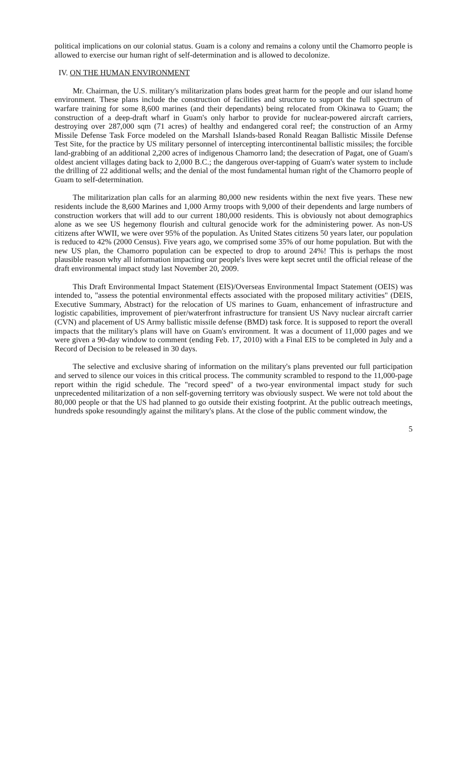political implications on our colonial status. Guam is a colony and remains a colony until the Chamorro people is allowed to exercise our human right of self-determination and is allowed to decolonize.
IV. ON THE HUMAN ENVIRONMENT
Mr. Chairman, the U.S. military's militarization plans bodes great harm for the people and our island home environment. These plans include the construction of facilities and structure to support the full spectrum of warfare training for some 8,600 marines (and their dependants) being relocated from Okinawa to Guam; the construction of a deep-draft wharf in Guam's only harbor to provide for nuclear-powered aircraft carriers, destroying over 287,000 sqm (71 acres) of healthy and endangered coral reef; the construction of an Army Missile Defense Task Force modeled on the Marshall Islands-based Ronald Reagan Ballistic Missile Defense Test Site, for the practice by US military personnel of intercepting intercontinental ballistic missiles; the forcible land-grabbing of an additional 2,200 acres of indigenous Chamorro land; the desecration of Pagat, one of Guam's oldest ancient villages dating back to 2,000 B.C.; the dangerous over-tapping of Guam's water system to include the drilling of 22 additional wells; and the denial of the most fundamental human right of the Chamorro people of Guam to self-determination.
The militarization plan calls for an alarming 80,000 new residents within the next five years. These new residents include the 8,600 Marines and 1,000 Army troops with 9,000 of their dependents and large numbers of construction workers that will add to our current 180,000 residents. This is obviously not about demographics alone as we see US hegemony flourish and cultural genocide work for the administering power. As non-US citizens after WWII, we were over 95% of the population. As United States citizens 50 years later, our population is reduced to 42% (2000 Census). Five years ago, we comprised some 35% of our home population. But with the new US plan, the Chamorro population can be expected to drop to around 24%! This is perhaps the most plausible reason why all information impacting our people's lives were kept secret until the official release of the draft environmental impact study last November 20, 2009.
This Draft Environmental Impact Statement (EIS)/Overseas Environmental Impact Statement (OEIS) was intended to, "assess the potential environmental effects associated with the proposed military activities" (DEIS, Executive Summary, Abstract) for the relocation of US marines to Guam, enhancement of infrastructure and logistic capabilities, improvement of pier/waterfront infrastructure for transient US Navy nuclear aircraft carrier (CVN) and placement of US Army ballistic missile defense (BMD) task force. It is supposed to report the overall impacts that the military's plans will have on Guam's environment. It was a document of 11,000 pages and we were given a 90-day window to comment (ending Feb. 17, 2010) with a Final EIS to be completed in July and a Record of Decision to be released in 30 days.
The selective and exclusive sharing of information on the military's plans prevented our full participation and served to silence our voices in this critical process. The community scrambled to respond to the 11,000-page report within the rigid schedule. The "record speed" of a two-year environmental impact study for such unprecedented militarization of a non self-governing territory was obviously suspect. We were not told about the 80,000 people or that the US had planned to go outside their existing footprint. At the public outreach meetings, hundreds spoke resoundingly against the military's plans. At the close of the public comment window, the
5